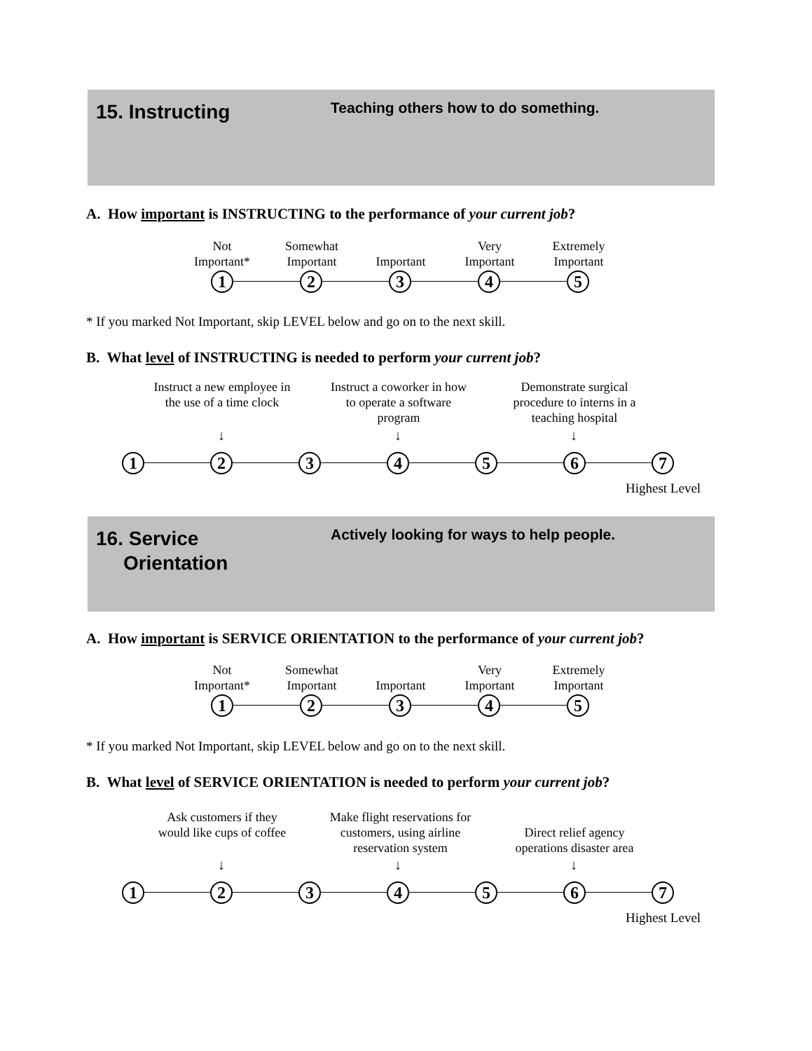15. Instructing
Teaching others how to do something.
A. How important is INSTRUCTING to the performance of your current job?
Not
Important*
Somewhat
Important
Important
Very
Important
Extremely
Important
1 2 3 4 5
* If you marked Not Important, skip LEVEL below and go on to the next skill.
B. What level of INSTRUCTING is needed to perform your current job?
Instruct a new employee in the use of a time clock
Instruct a coworker in how to operate a software program
Demonstrate surgical procedure to interns in a teaching hospital
↓ ↓ ↓
1 2 3 4 5 6 7
Highest Level
16. Service
Orientation
Actively looking for ways to help people.
A. How important is SERVICE ORIENTATION to the performance of your current job?
Not
Important*
Somewhat
Important
Important
Very
Important
Extremely
Important
1 2 3 4 5
* If you marked Not Important, skip LEVEL below and go on to the next skill.
B. What level of SERVICE ORIENTATION is needed to perform your current job?
Ask customers if they would like cups of coffee
Make flight reservations for customers, using airline reservation system
Direct relief agency operations disaster area
↓ ↓ ↓
1 2 3 4 5 6 7
Highest Level